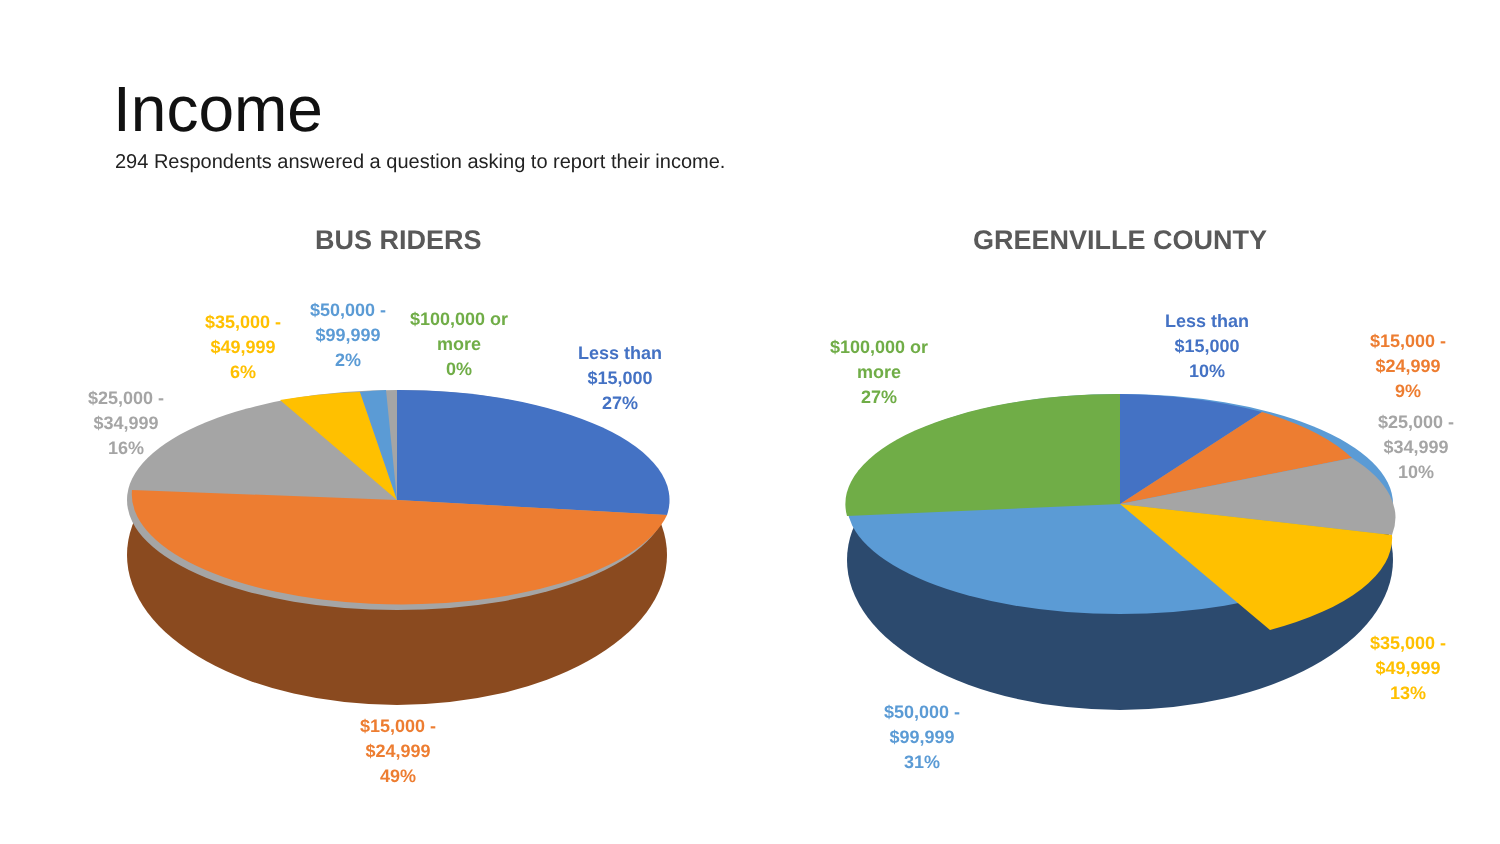Income
294 Respondents answered a question asking to report their income.
BUS RIDERS GREENVILLE COUNTY
$35,000 -
$49,999
6%
$50,000 -
$99,999
2%
$100,000 or
more
0%
Less than
$15,000
27%
$25,000 -
$34,999
16%
$15,000 -
$24,999
49%
$100,000 or
more
27%
Less than
$15,000
10%
$15,000 -
$24,999
9%
$25,000 -
$34,999
10%
$35,000 -
$49,999
13%
$50,000 -
$99,999
31%